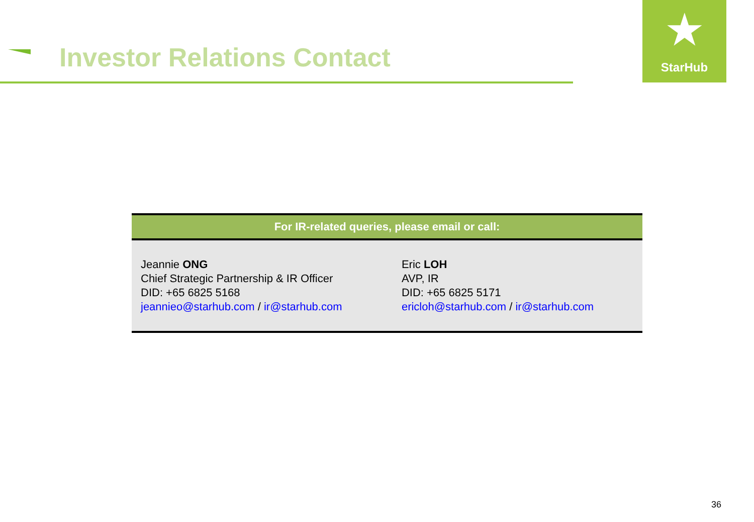Investor Relations Contact
★
StarHub
| For IR-related queries, please email or call: | |
| --- | --- |
| Jeannie ONG Chief Strategic Partnership & IR Officer DID: +65 6825 5168 jeannieo@starhub.com / ir@starhub.com | Eric LOH AVP, IR DID: +65 6825 5171 ericloh@starhub.com / ir@starhub.com |
36